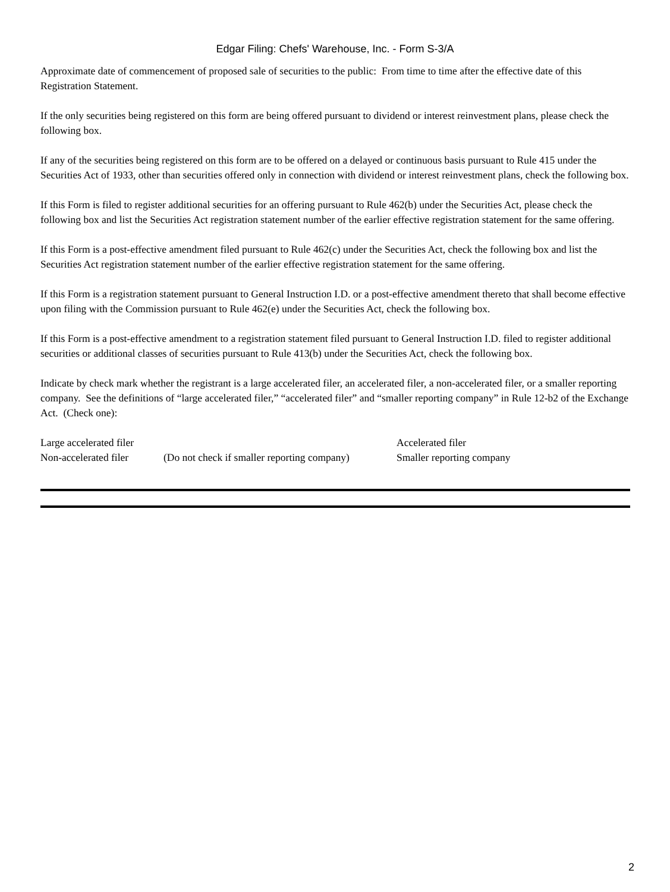Edgar Filing: Chefs' Warehouse, Inc. - Form S-3/A
Approximate date of commencement of proposed sale of securities to the public: From time to time after the effective date of this Registration Statement.
If the only securities being registered on this form are being offered pursuant to dividend or interest reinvestment plans, please check the following box.
If any of the securities being registered on this form are to be offered on a delayed or continuous basis pursuant to Rule 415 under the Securities Act of 1933, other than securities offered only in connection with dividend or interest reinvestment plans, check the following box.
If this Form is filed to register additional securities for an offering pursuant to Rule 462(b) under the Securities Act, please check the following box and list the Securities Act registration statement number of the earlier effective registration statement for the same offering.
If this Form is a post-effective amendment filed pursuant to Rule 462(c) under the Securities Act, check the following box and list the Securities Act registration statement number of the earlier effective registration statement for the same offering.
If this Form is a registration statement pursuant to General Instruction I.D. or a post-effective amendment thereto that shall become effective upon filing with the Commission pursuant to Rule 462(e) under the Securities Act, check the following box.
If this Form is a post-effective amendment to a registration statement filed pursuant to General Instruction I.D. filed to register additional securities or additional classes of securities pursuant to Rule 413(b) under the Securities Act, check the following box.
Indicate by check mark whether the registrant is a large accelerated filer, an accelerated filer, a non-accelerated filer, or a smaller reporting company. See the definitions of “large accelerated filer,” “accelerated filer” and “smaller reporting company” in Rule 12-b2 of the Exchange Act. (Check one):
| Large accelerated filer | | Accelerated filer |
| Non-accelerated filer | (Do not check if smaller reporting company) | Smaller reporting company |
2